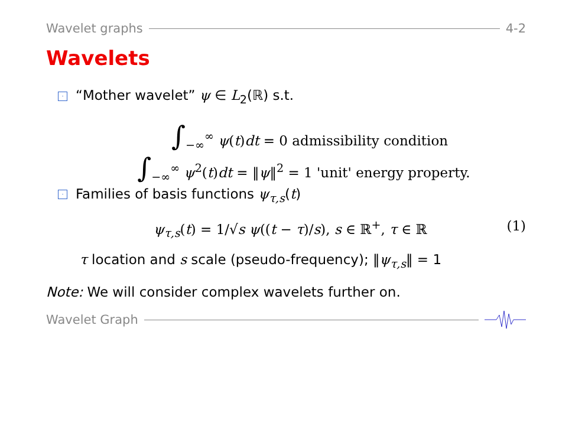Wavelet graphs 4-2
Wavelets
· “Mother wavelet” ψ ∈ L<sub>2</sub>(ℝ) s.t.
∫<sub>−∞</sub><sup>∞</sup> ψ(t)dt = 0 admissibility condition
∫<sub>−∞</sub><sup>∞</sup> ψ<sup>2</sup>(t)dt = ‖ψ‖<sup>2</sup> = 1 'unit' energy property.
· Families of basis functions ψ<sub>τ,s</sub>(t)
ψ<sub>τ,s</sub>(t) = 1/√s ψ((t − τ)/s), s ∈ ℝ<sup>+</sup>, τ ∈ ℝ (1)
τ location and s scale (pseudo-frequency); ‖ψ<sub>τ,s</sub>‖ = 1
Note: We will consider complex wavelets further on.
Wavelet Graph